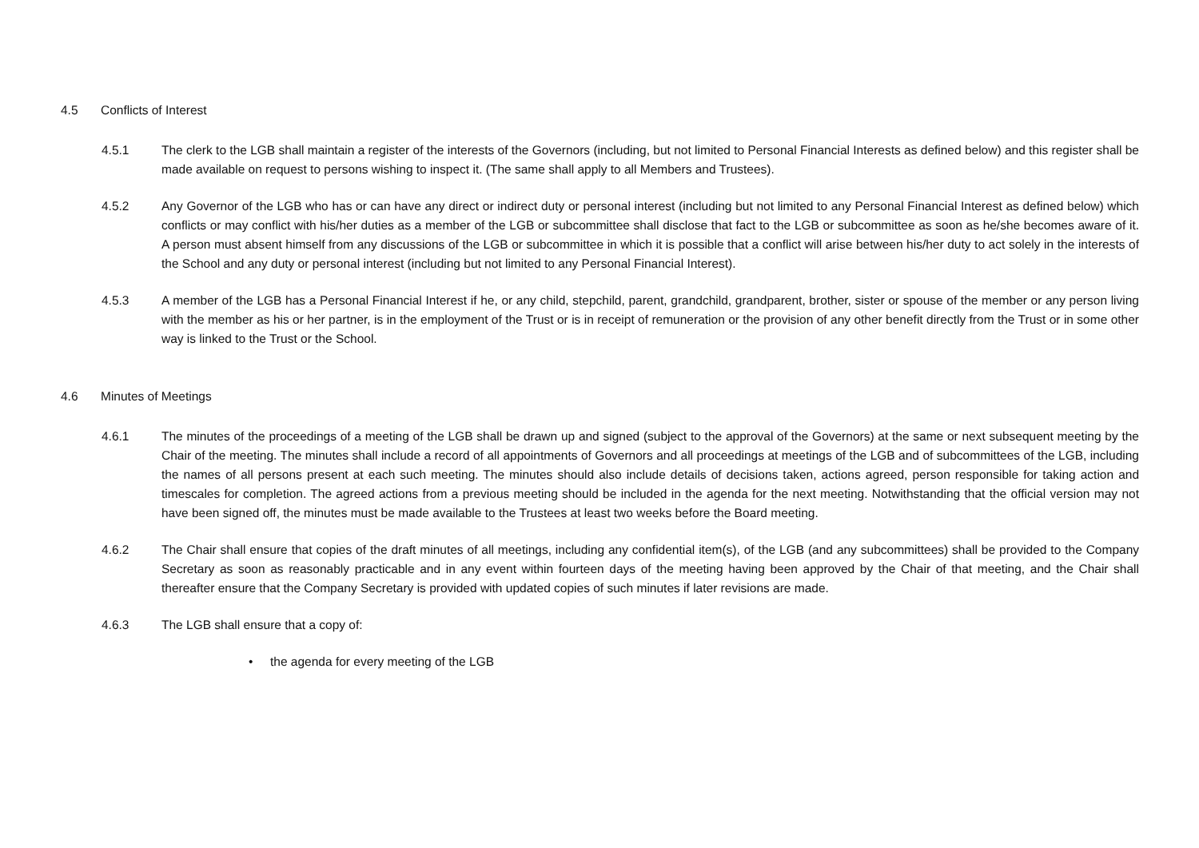4.5 Conflicts of Interest
4.5.1 The clerk to the LGB shall maintain a register of the interests of the Governors (including, but not limited to Personal Financial Interests as defined below) and this register shall be made available on request to persons wishing to inspect it. (The same shall apply to all Members and Trustees).
4.5.2 Any Governor of the LGB who has or can have any direct or indirect duty or personal interest (including but not limited to any Personal Financial Interest as defined below) which conflicts or may conflict with his/her duties as a member of the LGB or subcommittee shall disclose that fact to the LGB or subcommittee as soon as he/she becomes aware of it. A person must absent himself from any discussions of the LGB or subcommittee in which it is possible that a conflict will arise between his/her duty to act solely in the interests of the School and any duty or personal interest (including but not limited to any Personal Financial Interest).
4.5.3 A member of the LGB has a Personal Financial Interest if he, or any child, stepchild, parent, grandchild, grandparent, brother, sister or spouse of the member or any person living with the member as his or her partner, is in the employment of the Trust or is in receipt of remuneration or the provision of any other benefit directly from the Trust or in some other way is linked to the Trust or the School.
4.6 Minutes of Meetings
4.6.1 The minutes of the proceedings of a meeting of the LGB shall be drawn up and signed (subject to the approval of the Governors) at the same or next subsequent meeting by the Chair of the meeting. The minutes shall include a record of all appointments of Governors and all proceedings at meetings of the LGB and of subcommittees of the LGB, including the names of all persons present at each such meeting. The minutes should also include details of decisions taken, actions agreed, person responsible for taking action and timescales for completion. The agreed actions from a previous meeting should be included in the agenda for the next meeting. Notwithstanding that the official version may not have been signed off, the minutes must be made available to the Trustees at least two weeks before the Board meeting.
4.6.2 The Chair shall ensure that copies of the draft minutes of all meetings, including any confidential item(s), of the LGB (and any subcommittees) shall be provided to the Company Secretary as soon as reasonably practicable and in any event within fourteen days of the meeting having been approved by the Chair of that meeting, and the Chair shall thereafter ensure that the Company Secretary is provided with updated copies of such minutes if later revisions are made.
4.6.3 The LGB shall ensure that a copy of:
• the agenda for every meeting of the LGB